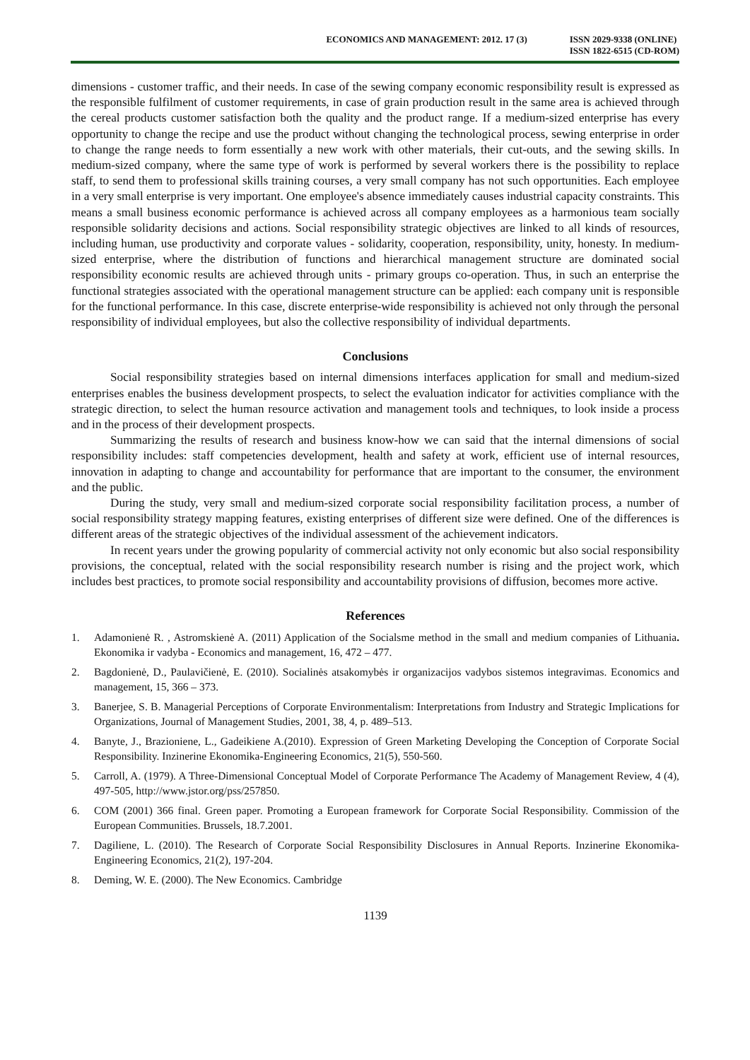ECONOMICS AND MANAGEMENT: 2012. 17 (3)
ISSN 2029-9338 (ONLINE)
ISSN 1822-6515 (CD-ROM)
dimensions - customer traffic, and their needs. In case of the sewing company economic responsibility result is expressed as the responsible fulfilment of customer requirements, in case of grain production result in the same area is achieved through the cereal products customer satisfaction both the quality and the product range. If a medium-sized enterprise has every opportunity to change the recipe and use the product without changing the technological process, sewing enterprise in order to change the range needs to form essentially a new work with other materials, their cut-outs, and the sewing skills. In medium-sized company, where the same type of work is performed by several workers there is the possibility to replace staff, to send them to professional skills training courses, a very small company has not such opportunities. Each employee in a very small enterprise is very important. One employee's absence immediately causes industrial capacity constraints. This means a small business economic performance is achieved across all company employees as a harmonious team socially responsible solidarity decisions and actions. Social responsibility strategic objectives are linked to all kinds of resources, including human, use productivity and corporate values - solidarity, cooperation, responsibility, unity, honesty. In medium-sized enterprise, where the distribution of functions and hierarchical management structure are dominated social responsibility economic results are achieved through units - primary groups co-operation. Thus, in such an enterprise the functional strategies associated with the operational management structure can be applied: each company unit is responsible for the functional performance. In this case, discrete enterprise-wide responsibility is achieved not only through the personal responsibility of individual employees, but also the collective responsibility of individual departments.
Conclusions
Social responsibility strategies based on internal dimensions interfaces application for small and medium-sized enterprises enables the business development prospects, to select the evaluation indicator for activities compliance with the strategic direction, to select the human resource activation and management tools and techniques, to look inside a process and in the process of their development prospects.
Summarizing the results of research and business know-how we can said that the internal dimensions of social responsibility includes: staff competencies development, health and safety at work, efficient use of internal resources, innovation in adapting to change and accountability for performance that are important to the consumer, the environment and the public.
During the study, very small and medium-sized corporate social responsibility facilitation process, a number of social responsibility strategy mapping features, existing enterprises of different size were defined. One of the differences is different areas of the strategic objectives of the individual assessment of the achievement indicators.
In recent years under the growing popularity of commercial activity not only economic but also social responsibility provisions, the conceptual, related with the social responsibility research number is rising and the project work, which includes best practices, to promote social responsibility and accountability provisions of diffusion, becomes more active.
References
1. Adamonienė R. , Astromskienė A. (2011) Application of the Socialsme method in the small and medium companies of Lithuania. Ekonomika ir vadyba - Economics and management, 16, 472 – 477.
2. Bagdonienė, D., Paulavičienė, E. (2010). Socialinės atsakomybės ir organizacijos vadybos sistemos integravimas. Economics and management, 15, 366 – 373.
3. Banerjee, S. B. Managerial Perceptions of Corporate Environmentalism: Interpretations from Industry and Strategic Implications for Organizations, Journal of Management Studies, 2001, 38, 4, p. 489–513.
4. Banyte, J., Brazioniene, L., Gadeikiene A.(2010). Expression of Green Marketing Developing the Conception of Corporate Social Responsibility. Inzinerine Ekonomika-Engineering Economics, 21(5), 550-560.
5. Carroll, A. (1979). A Three-Dimensional Conceptual Model of Corporate Performance The Academy of Management Review, 4 (4), 497-505, http://www.jstor.org/pss/257850.
6. COM (2001) 366 final. Green paper. Promoting a European framework for Corporate Social Responsibility. Commission of the European Communities. Brussels, 18.7.2001.
7. Dagiliene, L. (2010). The Research of Corporate Social Responsibility Disclosures in Annual Reports. Inzinerine Ekonomika-Engineering Economics, 21(2), 197-204.
8. Deming, W. E. (2000). The New Economics. Cambridge
1139